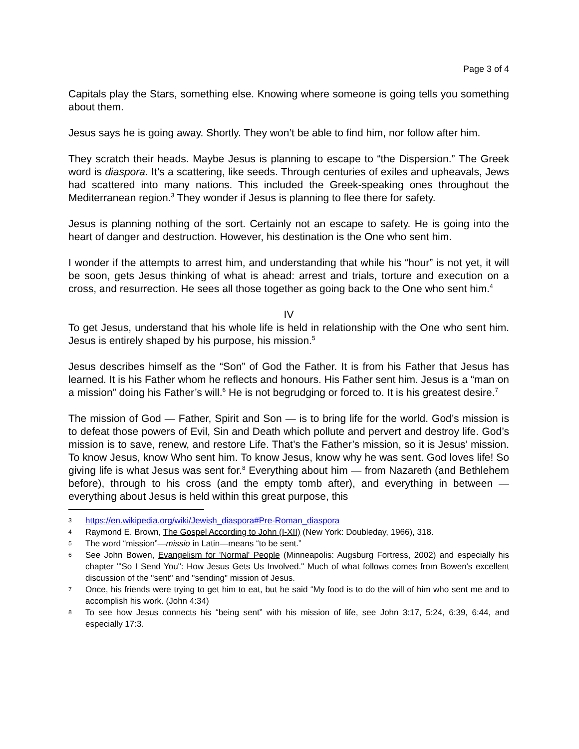Page 3 of 4
Capitals play the Stars, something else. Knowing where someone is going tells you something about them.
Jesus says he is going away. Shortly. They won’t be able to find him, nor follow after him.
They scratch their heads. Maybe Jesus is planning to escape to “the Dispersion.” The Greek word is diaspora. It’s a scattering, like seeds. Through centuries of exiles and upheavals, Jews had scattered into many nations. This included the Greek-speaking ones throughout the Mediterranean region.<sup>3</sup> They wonder if Jesus is planning to flee there for safety.
Jesus is planning nothing of the sort. Certainly not an escape to safety. He is going into the heart of danger and destruction. However, his destination is the One who sent him.
I wonder if the attempts to arrest him, and understanding that while his “hour” is not yet, it will be soon, gets Jesus thinking of what is ahead: arrest and trials, torture and execution on a cross, and resurrection. He sees all those together as going back to the One who sent him.<sup>4</sup>
IV
To get Jesus, understand that his whole life is held in relationship with the One who sent him. Jesus is entirely shaped by his purpose, his mission.<sup>5</sup>
Jesus describes himself as the “Son” of God the Father. It is from his Father that Jesus has learned. It is his Father whom he reflects and honours. His Father sent him. Jesus is a “man on a mission” doing his Father’s will.<sup>6</sup> He is not begrudging or forced to. It is his greatest desire.<sup>7</sup>
The mission of God — Father, Spirit and Son — is to bring life for the world. God’s mission is to defeat those powers of Evil, Sin and Death which pollute and pervert and destroy life. God’s mission is to save, renew, and restore Life. That’s the Father’s mission, so it is Jesus’ mission. To know Jesus, know Who sent him. To know Jesus, know why he was sent. God loves life! So giving life is what Jesus was sent for.<sup>8</sup> Everything about him — from Nazareth (and Bethlehem before), through to his cross (and the empty tomb after), and everything in between — everything about Jesus is held within this great purpose, this
3 https://en.wikipedia.org/wiki/Jewish_diaspora#Pre-Roman_diaspora
4 Raymond E. Brown, The Gospel According to John (I-XII) (New York: Doubleday, 1966), 318.
5 The word “mission”—missio in Latin—means “to be sent.”
6 See John Bowen, Evangelism for 'Normal' People (Minneapolis: Augsburg Fortress, 2002) and especially his chapter "'So I Send You": How Jesus Gets Us Involved." Much of what follows comes from Bowen's excellent discussion of the "sent" and "sending" mission of Jesus.
7 Once, his friends were trying to get him to eat, but he said “My food is to do the will of him who sent me and to accomplish his work. (John 4:34)
8 To see how Jesus connects his “being sent” with his mission of life, see John 3:17, 5:24, 6:39, 6:44, and especially 17:3.